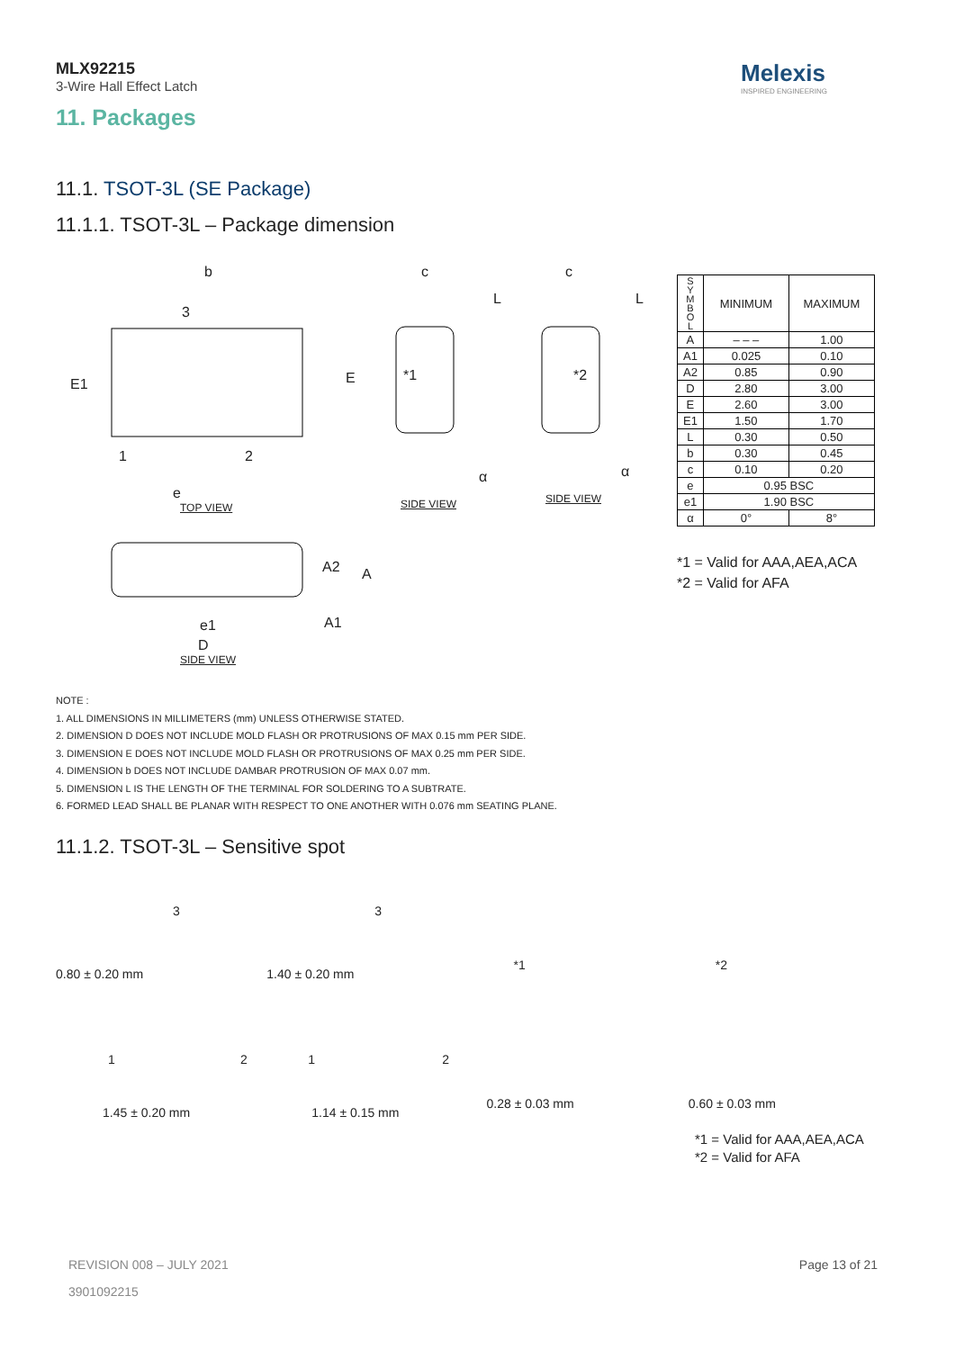MLX92215
3-Wire Hall Effect Latch
Melexis
INSPIRED ENGINEERING
11. Packages
11.1. TSOT-3L (SE Package)
11.1.1. TSOT-3L – Package dimension
b
3
E1 E
1 2
e
TOP VIEW
c
L
*1
SIDE VIEW
α
c
L
*2
SIDE VIEW
α
A2 A
A1 e1
D
SIDE VIEW
| S Y M B O L | MINIMUM | MAXIMUM |
| --- | --- | --- |
| A | – – – | 1.00 |
| A1 | 0.025 | 0.10 |
| A2 | 0.85 | 0.90 |
| D | 2.80 | 3.00 |
| E | 2.60 | 3.00 |
| E1 | 1.50 | 1.70 |
| L | 0.30 | 0.50 |
| b | 0.30 | 0.45 |
| c | 0.10 | 0.20 |
| e | 0.95 BSC | |
| e1 | 1.90 BSC | |
| α | 0° | 8° |
*1 = Valid for AAA,AEA,ACA
*2 = Valid for AFA
NOTE :
1. ALL DIMENSIONS IN MILLIMETERS (mm) UNLESS OTHERWISE STATED.
2. DIMENSION D DOES NOT INCLUDE MOLD FLASH OR PROTRUSIONS OF MAX 0.15 mm PER SIDE.
3. DIMENSION E DOES NOT INCLUDE MOLD FLASH OR PROTRUSIONS OF MAX 0.25 mm PER SIDE.
4. DIMENSION b DOES NOT INCLUDE DAMBAR PROTRUSION OF MAX 0.07 mm.
5. DIMENSION L IS THE LENGTH OF THE TERMINAL FOR SOLDERING TO A SUBTRATE.
6. FORMED LEAD SHALL BE PLANAR WITH RESPECT TO ONE ANOTHER WITH 0.076 mm SEATING PLANE.
11.1.2. TSOT-3L – Sensitive spot
3
0.80 ± 0.20 mm
1 2
1.45 ± 0.20 mm
3
1.40 ± 0.20 mm
1 2
1.14 ± 0.15 mm
*1
0.28 ± 0.03 mm
*2
0.60 ± 0.03 mm
*1 = Valid for AAA,AEA,ACA
*2 = Valid for AFA
REVISION 008 – JULY 2021
3901092215
Page 13 of 21